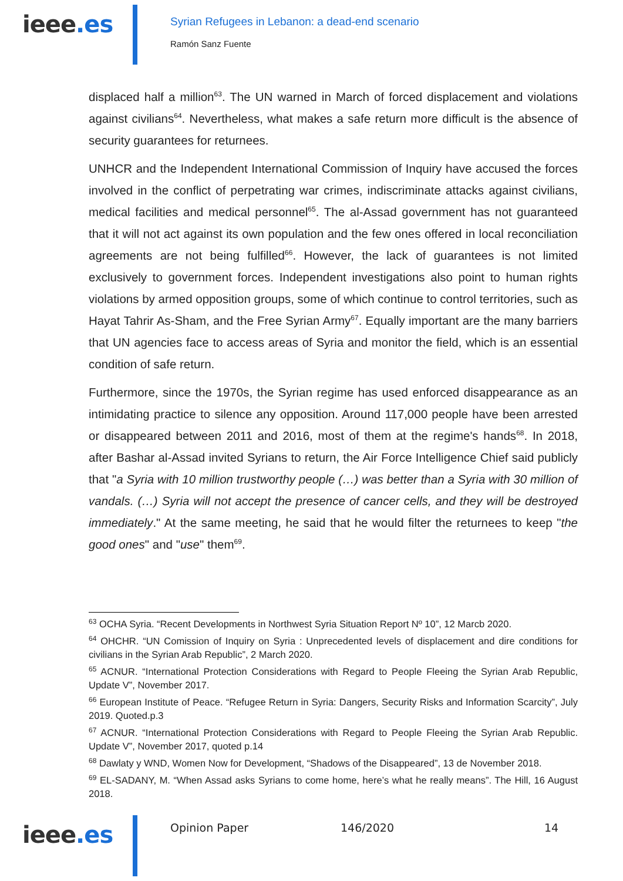ieee.es
Syrian Refugees in Lebanon: a dead-end scenario
Ramón Sanz Fuente
displaced half a million<sup>63</sup>. The UN warned in March of forced displacement and violations against civilians<sup>64</sup>. Nevertheless, what makes a safe return more difficult is the absence of security guarantees for returnees.
UNHCR and the Independent International Commission of Inquiry have accused the forces involved in the conflict of perpetrating war crimes, indiscriminate attacks against civilians, medical facilities and medical personnel<sup>65</sup>. The al-Assad government has not guaranteed that it will not act against its own population and the few ones offered in local reconciliation agreements are not being fulfilled<sup>66</sup>. However, the lack of guarantees is not limited exclusively to government forces. Independent investigations also point to human rights violations by armed opposition groups, some of which continue to control territories, such as Hayat Tahrir As-Sham, and the Free Syrian Army<sup>67</sup>. Equally important are the many barriers that UN agencies face to access areas of Syria and monitor the field, which is an essential condition of safe return.
Furthermore, since the 1970s, the Syrian regime has used enforced disappearance as an intimidating practice to silence any opposition. Around 117,000 people have been arrested or disappeared between 2011 and 2016, most of them at the regime's hands<sup>68</sup>. In 2018, after Bashar al-Assad invited Syrians to return, the Air Force Intelligence Chief said publicly that "a Syria with 10 million trustworthy people (…) was better than a Syria with 30 million of vandals. (…) Syria will not accept the presence of cancer cells, and they will be destroyed immediately." At the same meeting, he said that he would filter the returnees to keep "the good ones" and "use" them<sup>69</sup>.
<sup>63</sup> OCHA Syria. “Recent Developments in Northwest Syria Situation Report Nº 10”, 12 Marcb 2020.
<sup>64</sup> OHCHR. “UN Comission of Inquiry on Syria : Unprecedented levels of displacement and dire conditions for civilians in the Syrian Arab Republic”, 2 March 2020.
<sup>65</sup> ACNUR. “International Protection Considerations with Regard to People Fleeing the Syrian Arab Republic, Update V”, November 2017.
<sup>66</sup> European Institute of Peace. “Refugee Return in Syria: Dangers, Security Risks and Information Scarcity”, July 2019. Quoted.p.3
<sup>67</sup> ACNUR. “International Protection Considerations with Regard to People Fleeing the Syrian Arab Republic. Update V”, November 2017, quoted p.14
<sup>68</sup> Dawlaty y WND, Women Now for Development, “Shadows of the Disappeared”, 13 de November 2018.
<sup>69</sup> EL-SADANY, M. “When Assad asks Syrians to come home, here’s what he really means”. The Hill, 16 August 2018.
ieee.es
Opinion Paper 146/2020 14